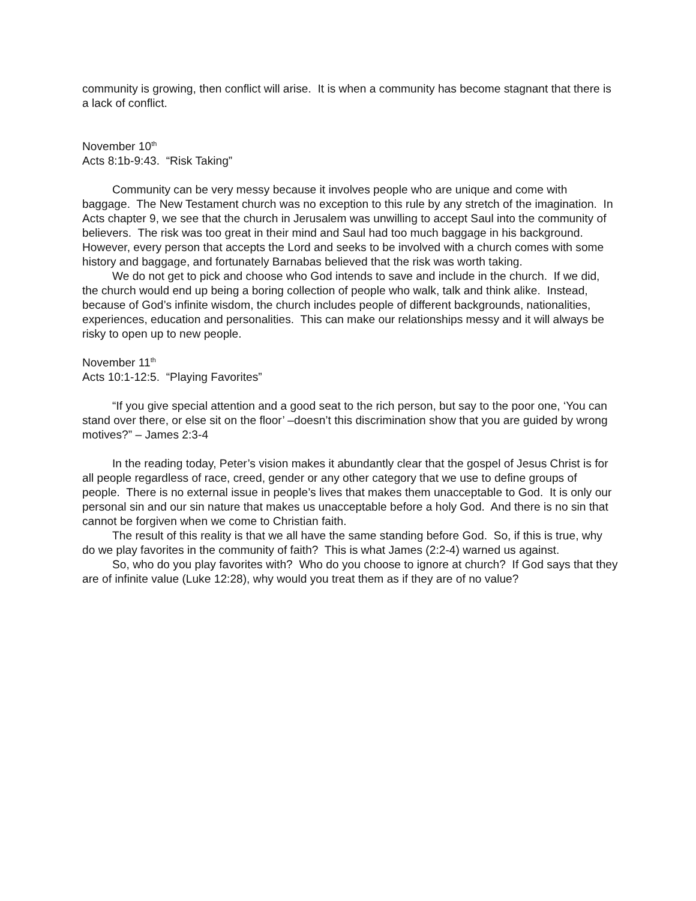community is growing, then conflict will arise. It is when a community has become stagnant that there is a lack of conflict.
November 10<sup>th</sup>
Acts 8:1b-9:43. “Risk Taking”
Community can be very messy because it involves people who are unique and come with baggage. The New Testament church was no exception to this rule by any stretch of the imagination. In Acts chapter 9, we see that the church in Jerusalem was unwilling to accept Saul into the community of believers. The risk was too great in their mind and Saul had too much baggage in his background. However, every person that accepts the Lord and seeks to be involved with a church comes with some history and baggage, and fortunately Barnabas believed that the risk was worth taking.
We do not get to pick and choose who God intends to save and include in the church. If we did, the church would end up being a boring collection of people who walk, talk and think alike. Instead, because of God’s infinite wisdom, the church includes people of different backgrounds, nationalities, experiences, education and personalities. This can make our relationships messy and it will always be risky to open up to new people.
November 11<sup>th</sup>
Acts 10:1-12:5. “Playing Favorites”
“If you give special attention and a good seat to the rich person, but say to the poor one, ‘You can stand over there, or else sit on the floor’ –doesn’t this discrimination show that you are guided by wrong motives?” – James 2:3-4
In the reading today, Peter’s vision makes it abundantly clear that the gospel of Jesus Christ is for all people regardless of race, creed, gender or any other category that we use to define groups of people. There is no external issue in people’s lives that makes them unacceptable to God. It is only our personal sin and our sin nature that makes us unacceptable before a holy God. And there is no sin that cannot be forgiven when we come to Christian faith.
The result of this reality is that we all have the same standing before God. So, if this is true, why do we play favorites in the community of faith? This is what James (2:2-4) warned us against.
So, who do you play favorites with? Who do you choose to ignore at church? If God says that they are of infinite value (Luke 12:28), why would you treat them as if they are of no value?